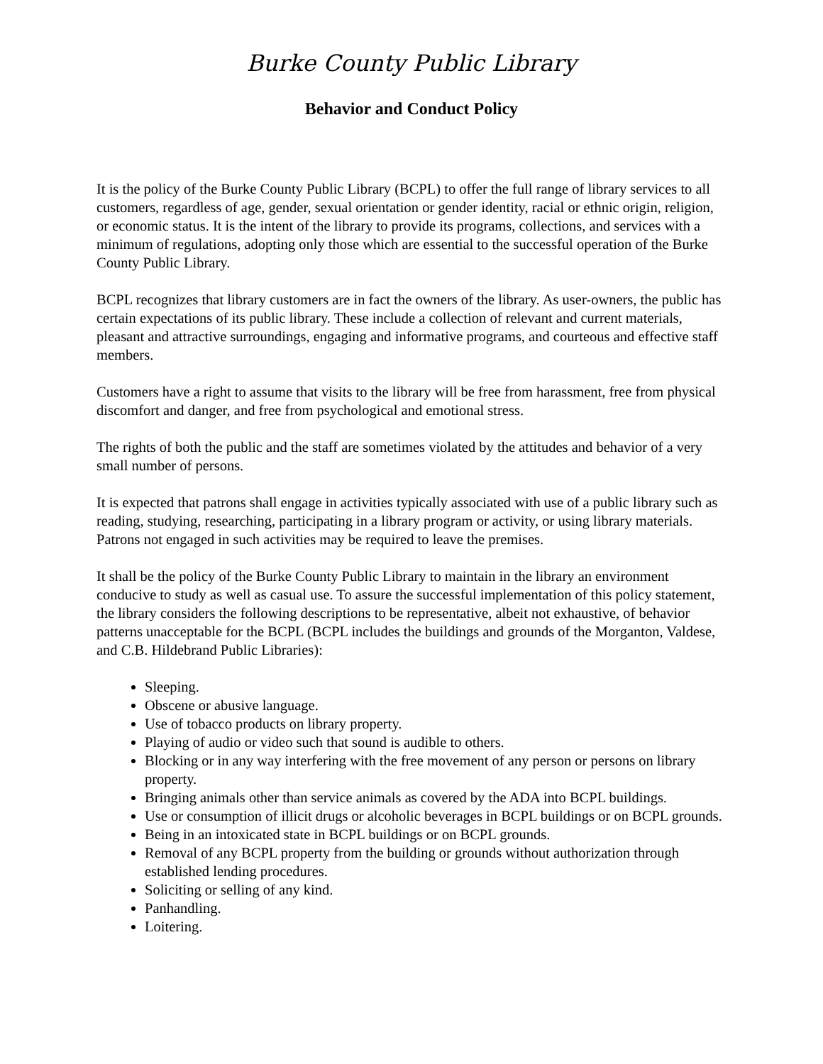Burke County Public Library
Behavior and Conduct Policy
It is the policy of the Burke County Public Library (BCPL) to offer the full range of library services to all customers, regardless of age, gender, sexual orientation or gender identity, racial or ethnic origin, religion, or economic status. It is the intent of the library to provide its programs, collections, and services with a minimum of regulations, adopting only those which are essential to the successful operation of the Burke County Public Library.
BCPL recognizes that library customers are in fact the owners of the library. As user-owners, the public has certain expectations of its public library. These include a collection of relevant and current materials, pleasant and attractive surroundings, engaging and informative programs, and courteous and effective staff members.
Customers have a right to assume that visits to the library will be free from harassment, free from physical discomfort and danger, and free from psychological and emotional stress.
The rights of both the public and the staff are sometimes violated by the attitudes and behavior of a very small number of persons.
It is expected that patrons shall engage in activities typically associated with use of a public library such as reading, studying, researching, participating in a library program or activity, or using library materials. Patrons not engaged in such activities may be required to leave the premises.
It shall be the policy of the Burke County Public Library to maintain in the library an environment conducive to study as well as casual use. To assure the successful implementation of this policy statement, the library considers the following descriptions to be representative, albeit not exhaustive, of behavior patterns unacceptable for the BCPL (BCPL includes the buildings and grounds of the Morganton, Valdese, and C.B. Hildebrand Public Libraries):
Sleeping.
Obscene or abusive language.
Use of tobacco products on library property.
Playing of audio or video such that sound is audible to others.
Blocking or in any way interfering with the free movement of any person or persons on library property.
Bringing animals other than service animals as covered by the ADA into BCPL buildings.
Use or consumption of illicit drugs or alcoholic beverages in BCPL buildings or on BCPL grounds.
Being in an intoxicated state in BCPL buildings or on BCPL grounds.
Removal of any BCPL property from the building or grounds without authorization through established lending procedures.
Soliciting or selling of any kind.
Panhandling.
Loitering.